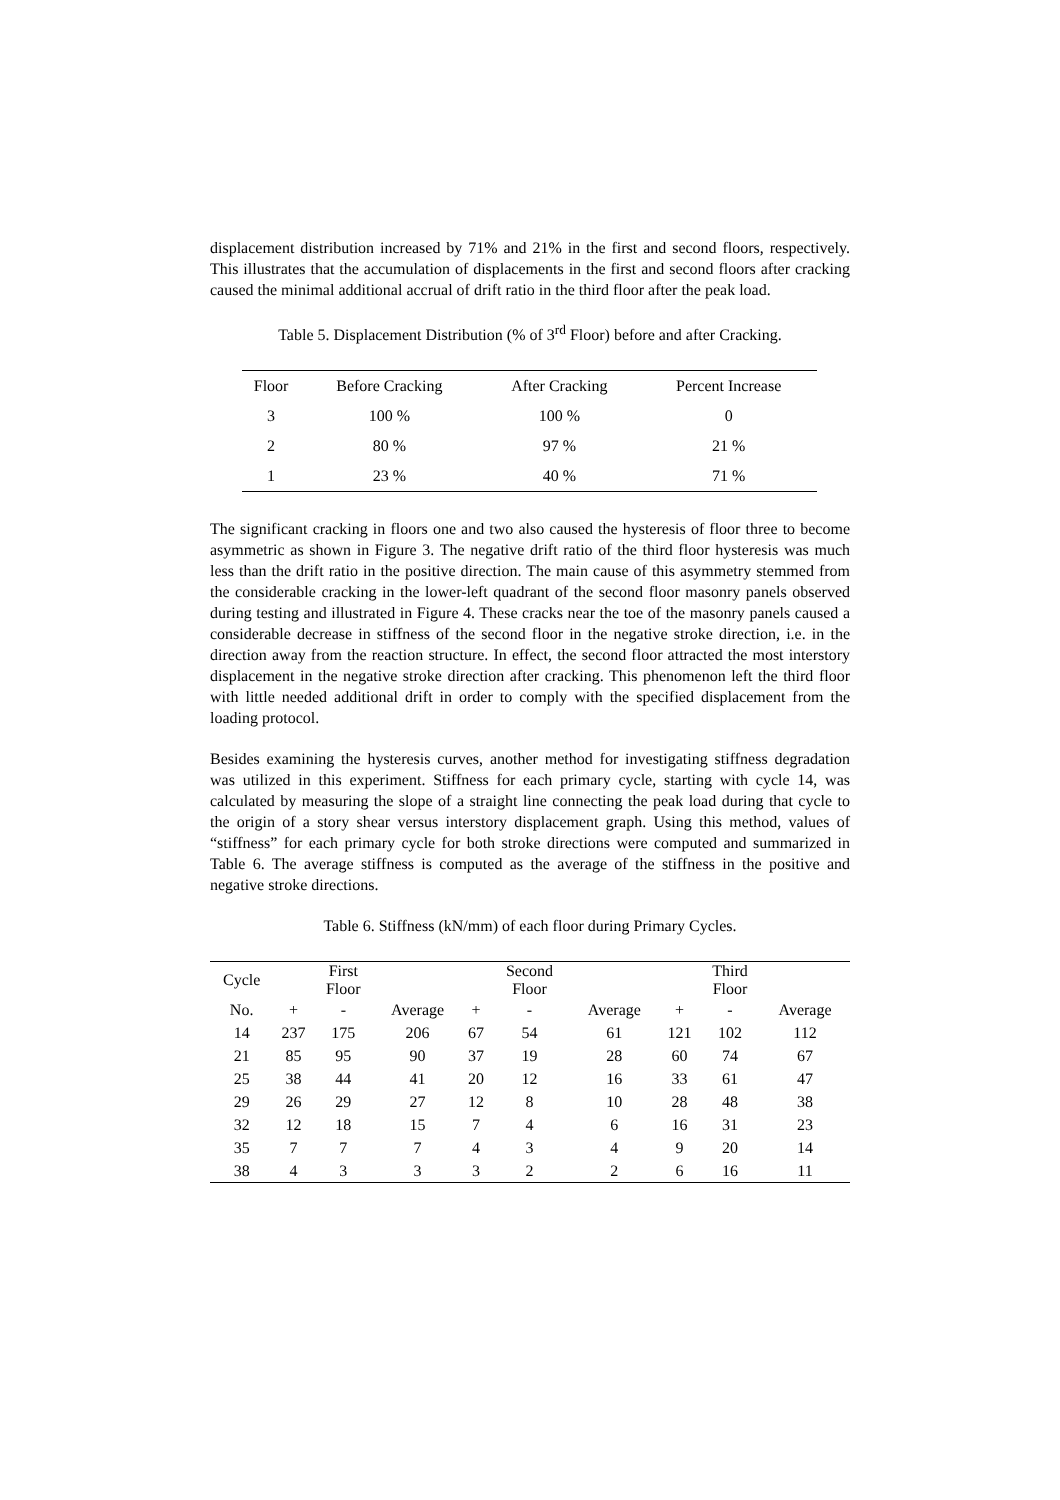displacement distribution increased by 71% and 21% in the first and second floors, respectively. This illustrates that the accumulation of displacements in the first and second floors after cracking caused the minimal additional accrual of drift ratio in the third floor after the peak load.
Table 5. Displacement Distribution (% of 3<sup>rd</sup> Floor) before and after Cracking.
| Floor | Before Cracking | After Cracking | Percent Increase |
| --- | --- | --- | --- |
| 3 | 100 % | 100 % | 0 |
| 2 | 80 % | 97 % | 21 % |
| 1 | 23 % | 40 % | 71 % |
The significant cracking in floors one and two also caused the hysteresis of floor three to become asymmetric as shown in Figure 3. The negative drift ratio of the third floor hysteresis was much less than the drift ratio in the positive direction. The main cause of this asymmetry stemmed from the considerable cracking in the lower-left quadrant of the second floor masonry panels observed during testing and illustrated in Figure 4. These cracks near the toe of the masonry panels caused a considerable decrease in stiffness of the second floor in the negative stroke direction, i.e. in the direction away from the reaction structure. In effect, the second floor attracted the most interstory displacement in the negative stroke direction after cracking. This phenomenon left the third floor with little needed additional drift in order to comply with the specified displacement from the loading protocol.
Besides examining the hysteresis curves, another method for investigating stiffness degradation was utilized in this experiment. Stiffness for each primary cycle, starting with cycle 14, was calculated by measuring the slope of a straight line connecting the peak load during that cycle to the origin of a story shear versus interstory displacement graph. Using this method, values of “stiffness” for each primary cycle for both stroke directions were computed and summarized in Table 6. The average stiffness is computed as the average of the stiffness in the positive and negative stroke directions.
Table 6. Stiffness (kN/mm) of each floor during Primary Cycles.
| Cycle | | First Floor | | | Second Floor | | | Third Floor | |
| --- | --- | --- | --- | --- | --- | --- | --- | --- | --- |
| No. | + | - | Average | + | - | Average | + | - | Average |
| 14 | 237 | 175 | 206 | 67 | 54 | 61 | 121 | 102 | 112 |
| 21 | 85 | 95 | 90 | 37 | 19 | 28 | 60 | 74 | 67 |
| 25 | 38 | 44 | 41 | 20 | 12 | 16 | 33 | 61 | 47 |
| 29 | 26 | 29 | 27 | 12 | 8 | 10 | 28 | 48 | 38 |
| 32 | 12 | 18 | 15 | 7 | 4 | 6 | 16 | 31 | 23 |
| 35 | 7 | 7 | 7 | 4 | 3 | 4 | 9 | 20 | 14 |
| 38 | 4 | 3 | 3 | 3 | 2 | 2 | 6 | 16 | 11 |